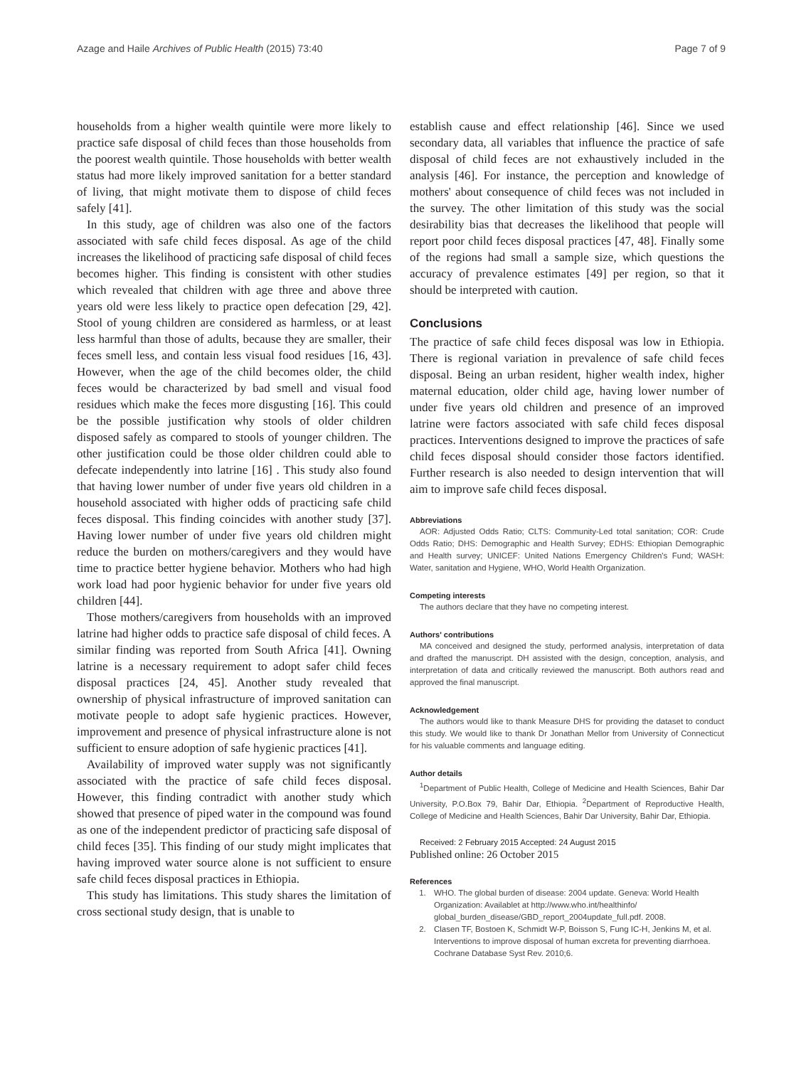Azage and Haile Archives of Public Health (2015) 73:40 Page 7 of 9
households from a higher wealth quintile were more likely to practice safe disposal of child feces than those households from the poorest wealth quintile. Those households with better wealth status had more likely improved sanitation for a better standard of living, that might motivate them to dispose of child feces safely [41].
In this study, age of children was also one of the factors associated with safe child feces disposal. As age of the child increases the likelihood of practicing safe disposal of child feces becomes higher. This finding is consistent with other studies which revealed that children with age three and above three years old were less likely to practice open defecation [29, 42]. Stool of young children are considered as harmless, or at least less harmful than those of adults, because they are smaller, their feces smell less, and contain less visual food residues [16, 43]. However, when the age of the child becomes older, the child feces would be characterized by bad smell and visual food residues which make the feces more disgusting [16]. This could be the possible justification why stools of older children disposed safely as compared to stools of younger children. The other justification could be those older children could able to defecate independently into latrine [16] . This study also found that having lower number of under five years old children in a household associated with higher odds of practicing safe child feces disposal. This finding coincides with another study [37]. Having lower number of under five years old children might reduce the burden on mothers/caregivers and they would have time to practice better hygiene behavior. Mothers who had high work load had poor hygienic behavior for under five years old children [44].
Those mothers/caregivers from households with an improved latrine had higher odds to practice safe disposal of child feces. A similar finding was reported from South Africa [41]. Owning latrine is a necessary requirement to adopt safer child feces disposal practices [24, 45]. Another study revealed that ownership of physical infrastructure of improved sanitation can motivate people to adopt safe hygienic practices. However, improvement and presence of physical infrastructure alone is not sufficient to ensure adoption of safe hygienic practices [41].
Availability of improved water supply was not significantly associated with the practice of safe child feces disposal. However, this finding contradict with another study which showed that presence of piped water in the compound was found as one of the independent predictor of practicing safe disposal of child feces [35]. This finding of our study might implicates that having improved water source alone is not sufficient to ensure safe child feces disposal practices in Ethiopia.
This study has limitations. This study shares the limitation of cross sectional study design, that is unable to
establish cause and effect relationship [46]. Since we used secondary data, all variables that influence the practice of safe disposal of child feces are not exhaustively included in the analysis [46]. For instance, the perception and knowledge of mothers' about consequence of child feces was not included in the survey. The other limitation of this study was the social desirability bias that decreases the likelihood that people will report poor child feces disposal practices [47, 48]. Finally some of the regions had small a sample size, which questions the accuracy of prevalence estimates [49] per region, so that it should be interpreted with caution.
Conclusions
The practice of safe child feces disposal was low in Ethiopia. There is regional variation in prevalence of safe child feces disposal. Being an urban resident, higher wealth index, higher maternal education, older child age, having lower number of under five years old children and presence of an improved latrine were factors associated with safe child feces disposal practices. Interventions designed to improve the practices of safe child feces disposal should consider those factors identified. Further research is also needed to design intervention that will aim to improve safe child feces disposal.
Abbreviations
AOR: Adjusted Odds Ratio; CLTS: Community-Led total sanitation; COR: Crude Odds Ratio; DHS: Demographic and Health Survey; EDHS: Ethiopian Demographic and Health survey; UNICEF: United Nations Emergency Children's Fund; WASH: Water, sanitation and Hygiene, WHO, World Health Organization.
Competing interests
The authors declare that they have no competing interest.
Authors' contributions
MA conceived and designed the study, performed analysis, interpretation of data and drafted the manuscript. DH assisted with the design, conception, analysis, and interpretation of data and critically reviewed the manuscript. Both authors read and approved the final manuscript.
Acknowledgement
The authors would like to thank Measure DHS for providing the dataset to conduct this study. We would like to thank Dr Jonathan Mellor from University of Connecticut for his valuable comments and language editing.
Author details
<sup>1</sup> Department of Public Health, College of Medicine and Health Sciences, Bahir Dar University, P.O.Box 79, Bahir Dar, Ethiopia. <sup>2</sup>Department of Reproductive Health, College of Medicine and Health Sciences, Bahir Dar University, Bahir Dar, Ethiopia.
Received: 2 February 2015 Accepted: 24 August 2015
Published online: 26 October 2015
References
1. WHO. The global burden of disease: 2004 update. Geneva: World Health Organization: Availablet at http://www.who.int/healthinfo/ global_burden_disease/GBD_report_2004update_full.pdf. 2008.
2. Clasen TF, Bostoen K, Schmidt W-P, Boisson S, Fung IC-H, Jenkins M, et al. Interventions to improve disposal of human excreta for preventing diarrhoea. Cochrane Database Syst Rev. 2010;6.